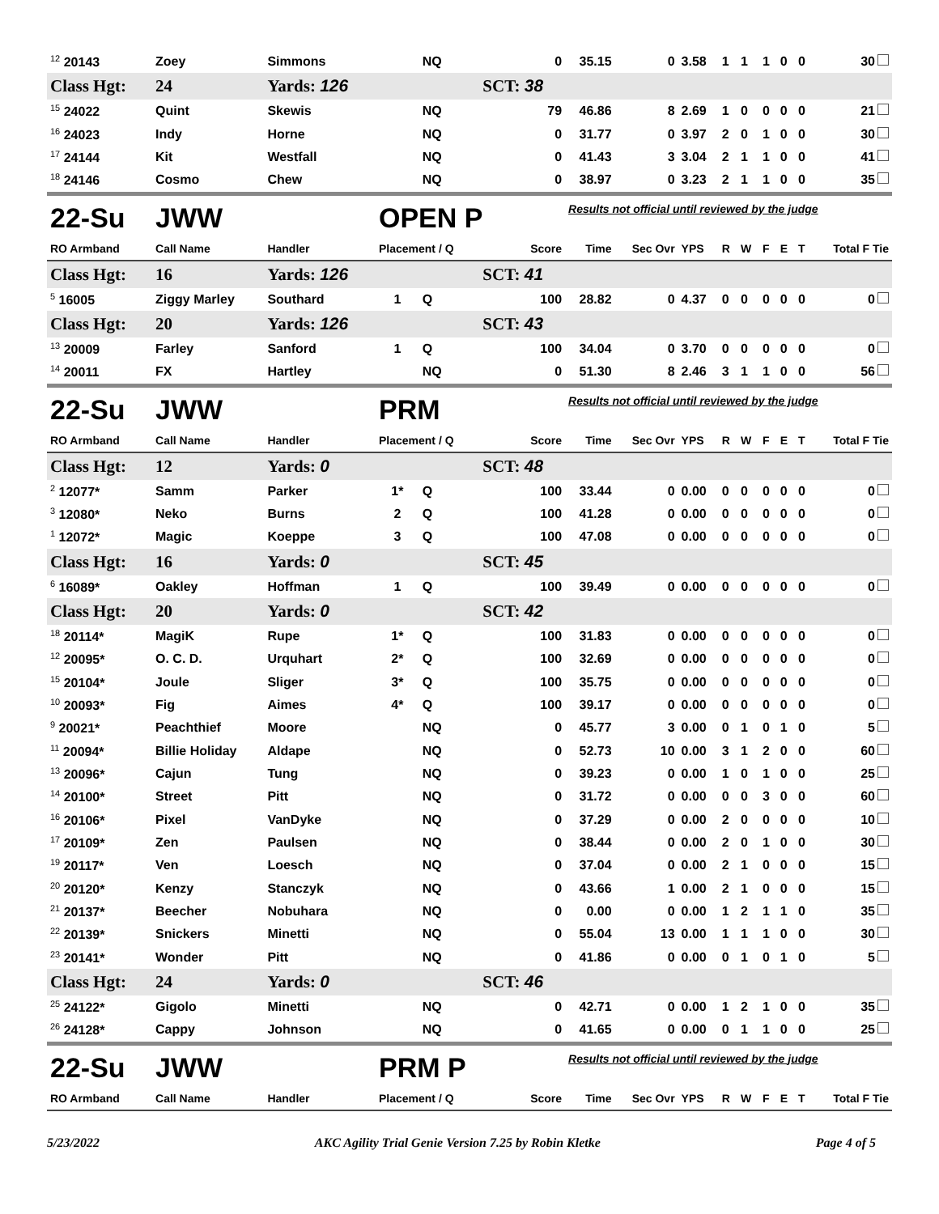| <sup>12</sup> 20143 | Zoey | Simmons | | NQ | 0 | 35.15 | 0 | 3.58 | 1 | 1 | 1 | 0 | 0 | 30 |
| Class Hgt: | 24 | Yards: 126 | | | SCT: 38 | | | | | | | | | |
| <sup>15</sup> 24022 | Quint | Skewis | | NQ | 79 | 46.86 | 8 | 2.69 | 1 | 0 | 0 | 0 | 0 | 21 |
| <sup>16</sup> 24023 | Indy | Horne | | NQ | 0 | 31.77 | 0 | 3.97 | 2 | 0 | 1 | 0 | 0 | 30 |
| <sup>17</sup> 24144 | Kit | Westfall | | NQ | 0 | 41.43 | 3 | 3.04 | 2 | 1 | 1 | 0 | 0 | 41 |
| <sup>18</sup> 24146 | Cosmo | Chew | | NQ | 0 | 38.97 | 0 | 3.23 | 2 | 1 | 1 | 0 | 0 | 35 |
| 22-Su | JWW | | OPEN P | | | Results not official until reviewed by the judge | | | | | | | | |
| RO Armband | Call Name | Handler | Placement / Q | | Score | Time | Sec Ovr | YPS | R | W | F | E | T | Total F Tie |
| Class Hgt: | 16 | Yards: 126 | | | SCT: 41 | | | | | | | | | |
| <sup>5</sup> 16005 | Ziggy Marley | Southard | 1 | Q | 100 | 28.82 | 0 | 4.37 | 0 | 0 | 0 | 0 | 0 | 0 |
| Class Hgt: | 20 | Yards: 126 | | | SCT: 43 | | | | | | | | | |
| <sup>13</sup> 20009 | Farley | Sanford | 1 | Q | 100 | 34.04 | 0 | 3.70 | 0 | 0 | 0 | 0 | 0 | 0 |
| <sup>14</sup> 20011 | FX | Hartley | | NQ | 0 | 51.30 | 8 | 2.46 | 3 | 1 | 1 | 0 | 0 | 56 |
| 22-Su | JWW | | PRM | | | Results not official until reviewed by the judge | | | | | | | | |
| RO Armband | Call Name | Handler | Placement / Q | | Score | Time | Sec Ovr | YPS | R | W | F | E | T | Total F Tie |
| Class Hgt: | 12 | Yards: 0 | | | SCT: 48 | | | | | | | | | |
| <sup>2</sup> 12077* | Samm | Parker | 1* | Q | 100 | 33.44 | 0 | 0.00 | 0 | 0 | 0 | 0 | 0 | 0 |
| <sup>3</sup> 12080* | Neko | Burns | 2 | Q | 100 | 41.28 | 0 | 0.00 | 0 | 0 | 0 | 0 | 0 | 0 |
| <sup>1</sup> 12072* | Magic | Koeppe | 3 | Q | 100 | 47.08 | 0 | 0.00 | 0 | 0 | 0 | 0 | 0 | 0 |
| Class Hgt: | 16 | Yards: 0 | | | SCT: 45 | | | | | | | | | |
| <sup>6</sup> 16089* | Oakley | Hoffman | 1 | Q | 100 | 39.49 | 0 | 0.00 | 0 | 0 | 0 | 0 | 0 | 0 |
| Class Hgt: | 20 | Yards: 0 | | | SCT: 42 | | | | | | | | | |
| <sup>18</sup> 20114* | MagiK | Rupe | 1* | Q | 100 | 31.83 | 0 | 0.00 | 0 | 0 | 0 | 0 | 0 | 0 |
| <sup>12</sup> 20095* | O. C. D. | Urquhart | 2* | Q | 100 | 32.69 | 0 | 0.00 | 0 | 0 | 0 | 0 | 0 | 0 |
| <sup>15</sup> 20104* | Joule | Sliger | 3* | Q | 100 | 35.75 | 0 | 0.00 | 0 | 0 | 0 | 0 | 0 | 0 |
| <sup>10</sup> 20093* | Fig | Aimes | 4* | Q | 100 | 39.17 | 0 | 0.00 | 0 | 0 | 0 | 0 | 0 | 0 |
| <sup>9</sup> 20021* | Peachthief | Moore | | NQ | 0 | 45.77 | 3 | 0.00 | 0 | 1 | 0 | 1 | 0 | 5 |
| <sup>11</sup> 20094* | Billie Holiday | Aldape | | NQ | 0 | 52.73 | 10 | 0.00 | 3 | 1 | 2 | 0 | 0 | 60 |
| <sup>13</sup> 20096* | Cajun | Tung | | NQ | 0 | 39.23 | 0 | 0.00 | 1 | 0 | 1 | 0 | 0 | 25 |
| <sup>14</sup> 20100* | Street | Pitt | | NQ | 0 | 31.72 | 0 | 0.00 | 0 | 0 | 3 | 0 | 0 | 60 |
| <sup>16</sup> 20106* | Pixel | VanDyke | | NQ | 0 | 37.29 | 0 | 0.00 | 2 | 0 | 0 | 0 | 0 | 10 |
| <sup>17</sup> 20109* | Zen | Paulsen | | NQ | 0 | 38.44 | 0 | 0.00 | 2 | 0 | 1 | 0 | 0 | 30 |
| <sup>19</sup> 20117* | Ven | Loesch | | NQ | 0 | 37.04 | 0 | 0.00 | 2 | 1 | 0 | 0 | 0 | 15 |
| <sup>20</sup> 20120* | Kenzy | Stanczyk | | NQ | 0 | 43.66 | 1 | 0.00 | 2 | 1 | 0 | 0 | 0 | 15 |
| <sup>21</sup> 20137* | Beecher | Nobuhara | | NQ | 0 | 0.00 | 0 | 0.00 | 1 | 2 | 1 | 1 | 0 | 35 |
| <sup>22</sup> 20139* | Snickers | Minetti | | NQ | 0 | 55.04 | 13 | 0.00 | 1 | 1 | 1 | 0 | 0 | 30 |
| <sup>23</sup> 20141* | Wonder | Pitt | | NQ | 0 | 41.86 | 0 | 0.00 | 0 | 1 | 0 | 1 | 0 | 5 |
| Class Hgt: | 24 | Yards: 0 | | | SCT: 46 | | | | | | | | | |
| <sup>25</sup> 24122* | Gigolo | Minetti | | NQ | 0 | 42.71 | 0 | 0.00 | 1 | 2 | 1 | 0 | 0 | 35 |
| <sup>26</sup> 24128* | Cappy | Johnson | | NQ | 0 | 41.65 | 0 | 0.00 | 0 | 1 | 1 | 0 | 0 | 25 |
| 22-Su | JWW | | PRM P | | | Results not official until reviewed by the judge | | | | | | | | |
| RO Armband | Call Name | Handler | Placement / Q | | Score | Time | Sec Ovr | YPS | R | W | F | E | T | Total F Tie |
5/23/2022 AKC Agility Trial Genie Version 7.25 by Robin Kletke Page 4 of 5